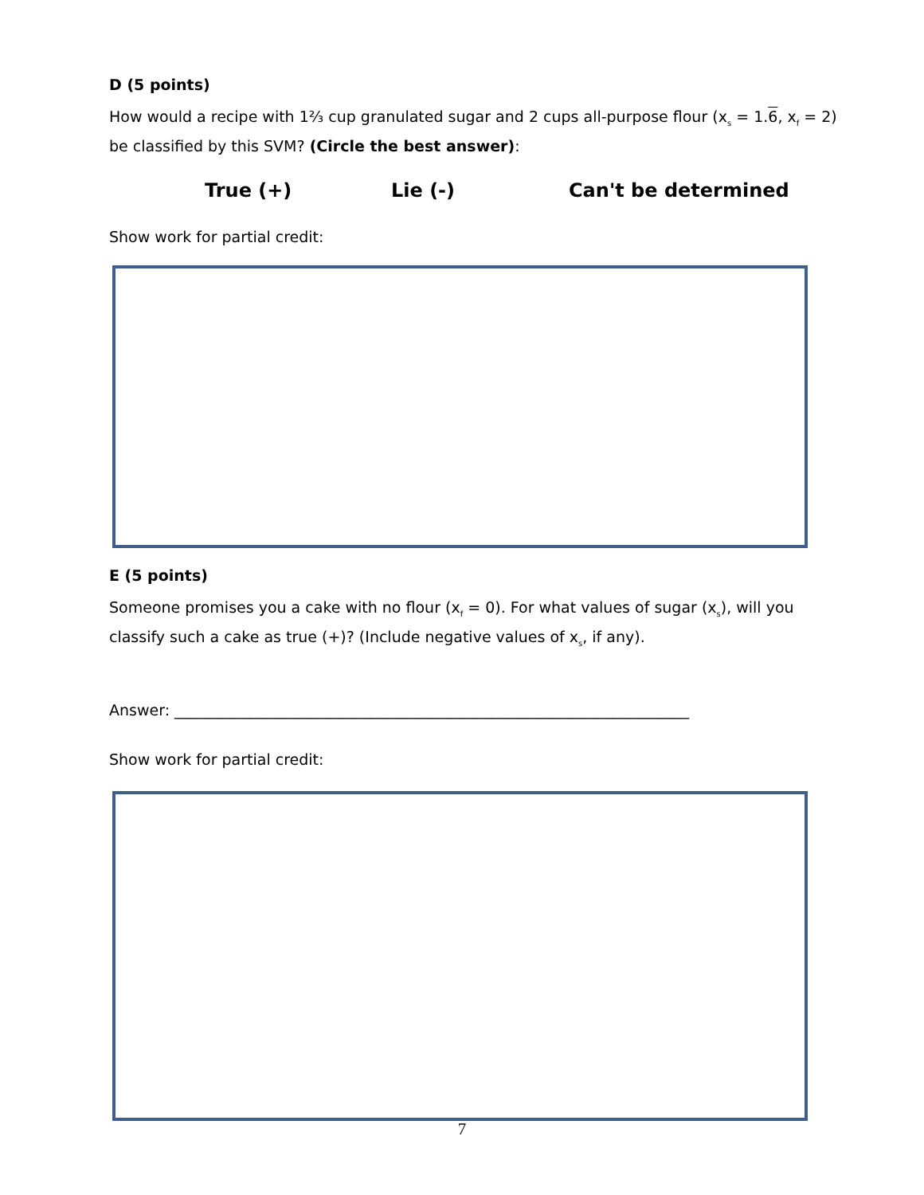D (5 points)
How would a recipe with 1⅔ cup granulated sugar and 2 cups all-purpose flour (x<sub>s</sub> = 1.6, x<sub>f</sub> = 2)
be classified by this SVM? (Circle the best answer):
True (+) Lie (-) Can't be determined
Show work for partial credit:
E (5 points)
Someone promises you a cake with no flour (x<sub>f</sub> = 0). For what values of sugar (x<sub>s</sub>), will you
classify such a cake as true (+)? (Include negative values of x<sub>s</sub>, if any).
Answer: ____________________________________________________________________
Show work for partial credit:
7